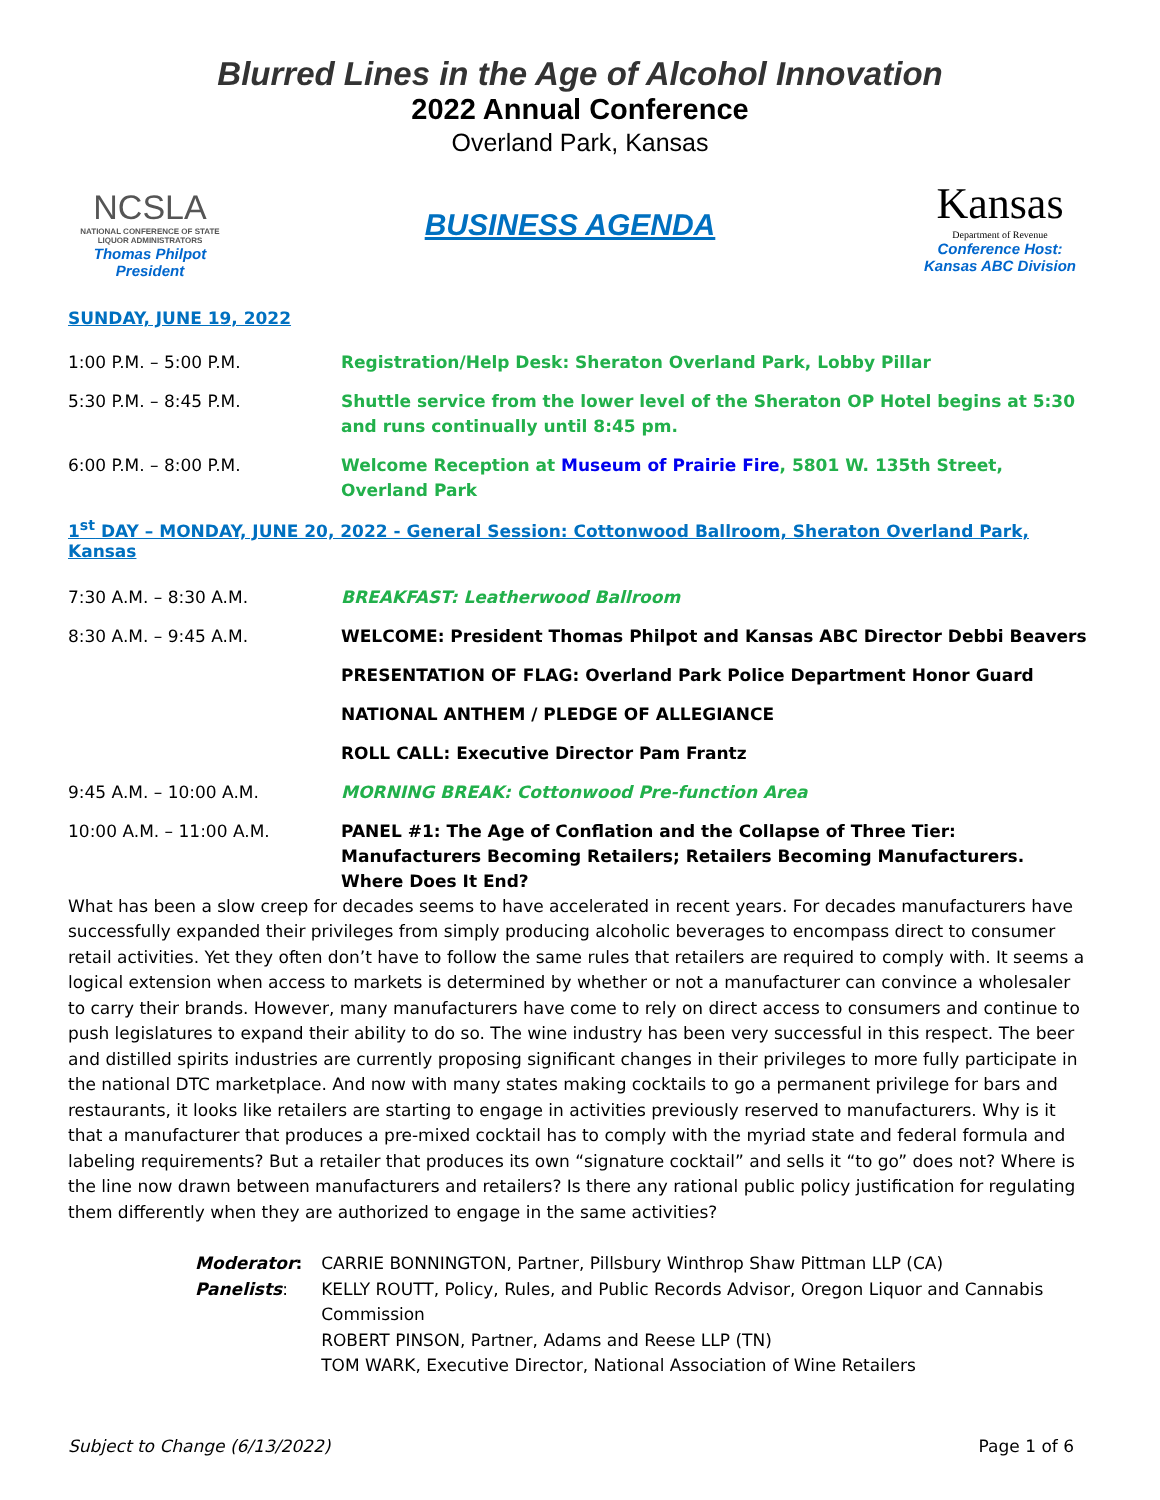Blurred Lines in the Age of Alcohol Innovation
2022 Annual Conference
Overland Park, Kansas
NCSLA
NATIONAL CONFERENCE OF STATE LIQUOR ADMINISTRATORS
Thomas Philpot
President
BUSINESS AGENDA
Kansas
Department of Revenue
Conference Host:
Kansas ABC Division
SUNDAY, JUNE 19, 2022
1:00 P.M. – 5:00 P.M. Registration/Help Desk: Sheraton Overland Park, Lobby Pillar
5:30 P.M. – 8:45 P.M. Shuttle service from the lower level of the Sheraton OP Hotel begins at 5:30 and runs continually until 8:45 pm.
6:00 P.M. – 8:00 P.M. Welcome Reception at Museum of Prairie Fire, 5801 W. 135th Street, Overland Park
1<sup>st</sup> DAY – MONDAY, JUNE 20, 2022 - General Session: Cottonwood Ballroom, Sheraton Overland Park, Kansas
7:30 A.M. – 8:30 A.M. BREAKFAST: Leatherwood Ballroom
8:30 A.M. – 9:45 A.M. WELCOME: President Thomas Philpot and Kansas ABC Director Debbi Beavers
PRESENTATION OF FLAG: Overland Park Police Department Honor Guard
NATIONAL ANTHEM / PLEDGE OF ALLEGIANCE
ROLL CALL: Executive Director Pam Frantz
9:45 A.M. – 10:00 A.M. MORNING BREAK: Cottonwood Pre-function Area
10:00 A.M. – 11:00 A.M. PANEL #1: The Age of Conflation and the Collapse of Three Tier: Manufacturers Becoming Retailers; Retailers Becoming Manufacturers. Where Does It End?
What has been a slow creep for decades seems to have accelerated in recent years. For decades manufacturers have successfully expanded their privileges from simply producing alcoholic beverages to encompass direct to consumer retail activities. Yet they often don’t have to follow the same rules that retailers are required to comply with. It seems a logical extension when access to markets is determined by whether or not a manufacturer can convince a wholesaler to carry their brands. However, many manufacturers have come to rely on direct access to consumers and continue to push legislatures to expand their ability to do so. The wine industry has been very successful in this respect. The beer and distilled spirits industries are currently proposing significant changes in their privileges to more fully participate in the national DTC marketplace. And now with many states making cocktails to go a permanent privilege for bars and restaurants, it looks like retailers are starting to engage in activities previously reserved to manufacturers. Why is it that a manufacturer that produces a pre-mixed cocktail has to comply with the myriad state and federal formula and labeling requirements? But a retailer that produces its own “signature cocktail” and sells it “to go” does not? Where is the line now drawn between manufacturers and retailers? Is there any rational public policy justification for regulating them differently when they are authorized to engage in the same activities?
Moderator:
Panelists:
CARRIE BONNINGTON, Partner, Pillsbury Winthrop Shaw Pittman LLP (CA)
KELLY ROUTT, Policy, Rules, and Public Records Advisor, Oregon Liquor and Cannabis Commission
ROBERT PINSON, Partner, Adams and Reese LLP (TN)
TOM WARK, Executive Director, National Association of Wine Retailers
Subject to Change (6/13/2022) Page 1 of 6